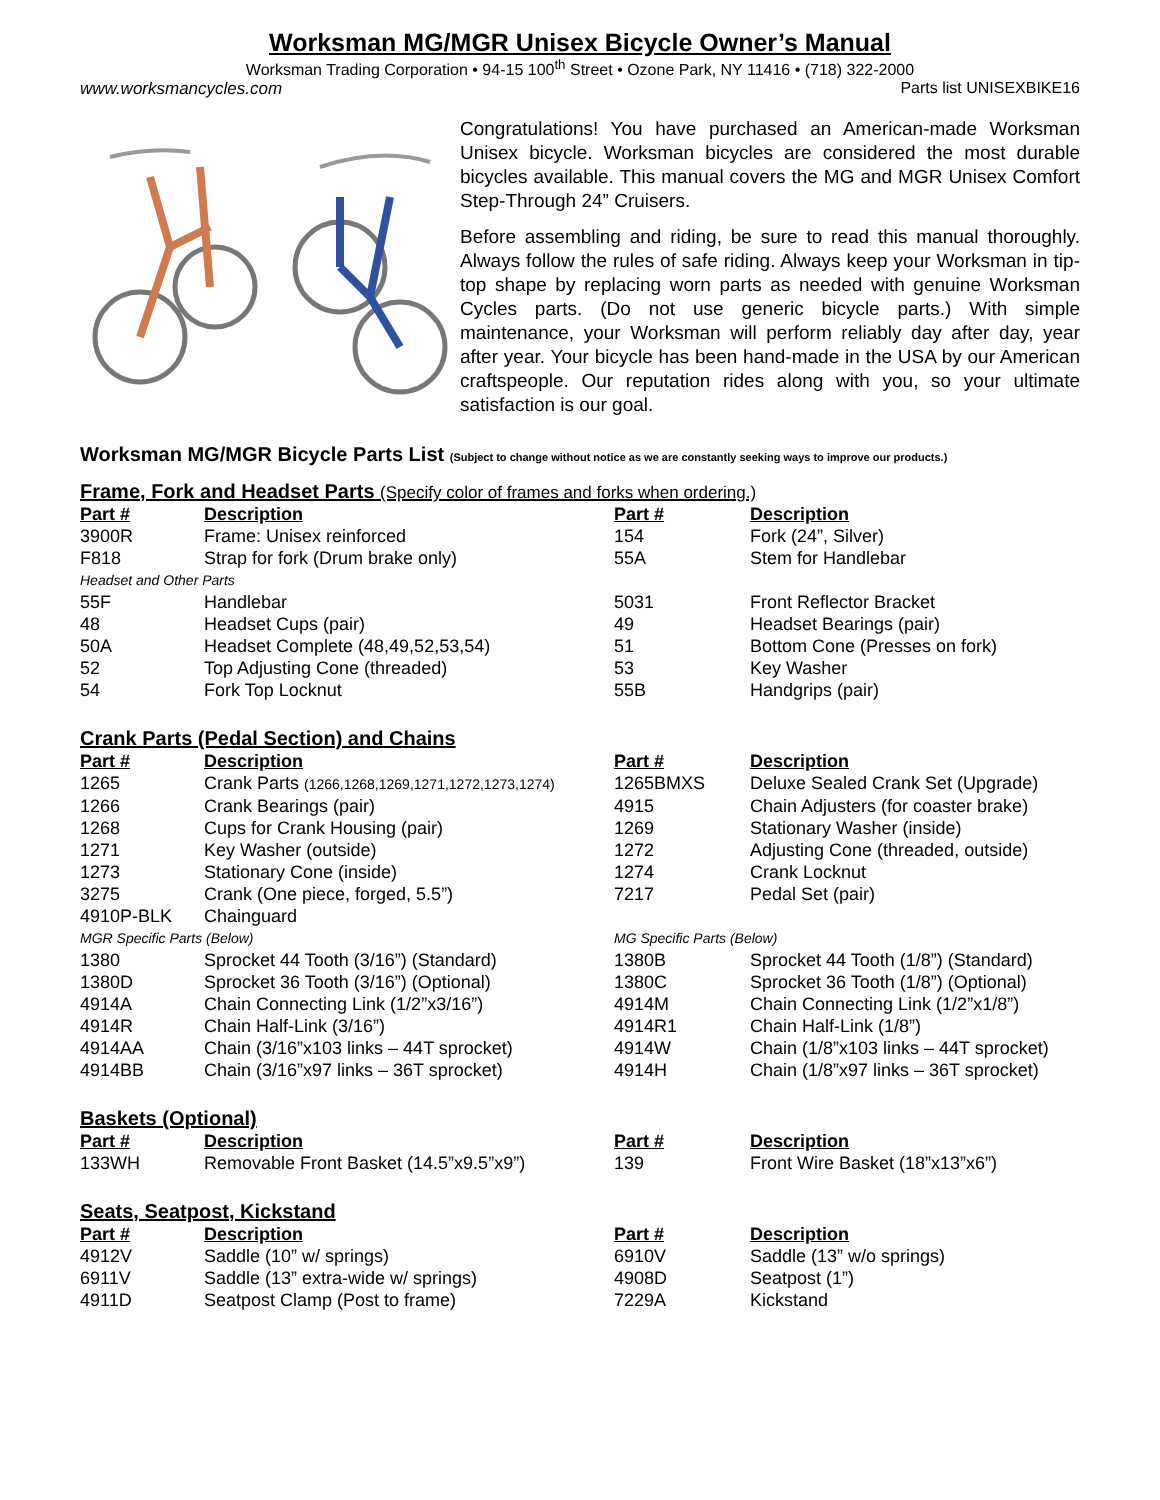Worksman MG/MGR Unisex Bicycle Owner’s Manual
Worksman Trading Corporation • 94-15 100<sup>th</sup> Street • Ozone Park, NY 11416 • (718) 322-2000
www.worksmancycles.com Parts list UNISEXBIKE16
Congratulations! You have purchased an American-made Worksman Unisex bicycle. Worksman bicycles are considered the most durable bicycles available. This manual covers the MG and MGR Unisex Comfort Step-Through 24” Cruisers.
Before assembling and riding, be sure to read this manual thoroughly. Always follow the rules of safe riding. Always keep your Worksman in tip-top shape by replacing worn parts as needed with genuine Worksman Cycles parts. (Do not use generic bicycle parts.) With simple maintenance, your Worksman will perform reliably day after day, year after year. Your bicycle has been hand-made in the USA by our American craftspeople. Our reputation rides along with you, so your ultimate satisfaction is our goal.
Worksman MG/MGR Bicycle Parts List (Subject to change without notice as we are constantly seeking ways to improve our products.)
Frame, Fork and Headset Parts (Specify color of frames and forks when ordering.)
| Part # | Description | Part # | Description |
| --- | --- | --- | --- |
| 3900R | Frame: Unisex reinforced | 154 | Fork (24”, Silver) |
| F818 | Strap for fork (Drum brake only) | 55A | Stem for Handlebar |
| Headset and Other Parts | | | |
| 55F | Handlebar | 5031 | Front Reflector Bracket |
| 48 | Headset Cups (pair) | 49 | Headset Bearings (pair) |
| 50A | Headset Complete (48,49,52,53,54) | 51 | Bottom Cone (Presses on fork) |
| 52 | Top Adjusting Cone (threaded) | 53 | Key Washer |
| 54 | Fork Top Locknut | 55B | Handgrips (pair) |
Crank Parts (Pedal Section) and Chains
| Part # | Description | Part # | Description |
| --- | --- | --- | --- |
| 1265 | Crank Parts (1266,1268,1269,1271,1272,1273,1274) | 1265BMXS | Deluxe Sealed Crank Set (Upgrade) |
| 1266 | Crank Bearings (pair) | 4915 | Chain Adjusters (for coaster brake) |
| 1268 | Cups for Crank Housing (pair) | 1269 | Stationary Washer (inside) |
| 1271 | Key Washer (outside) | 1272 | Adjusting Cone (threaded, outside) |
| 1273 | Stationary Cone (inside) | 1274 | Crank Locknut |
| 3275 | Crank (One piece, forged, 5.5”) | 7217 | Pedal Set (pair) |
| 4910P-BLK | Chainguard | | |
| MGR Specific Parts (Below) | | MG Specific Parts (Below) | |
| 1380 | Sprocket 44 Tooth (3/16”) (Standard) | 1380B | Sprocket 44 Tooth (1/8”) (Standard) |
| 1380D | Sprocket 36 Tooth (3/16”) (Optional) | 1380C | Sprocket 36 Tooth (1/8”) (Optional) |
| 4914A | Chain Connecting Link (1/2”x3/16”) | 4914M | Chain Connecting Link (1/2”x1/8”) |
| 4914R | Chain Half-Link (3/16”) | 4914R1 | Chain Half-Link (1/8”) |
| 4914AA | Chain (3/16”x103 links – 44T sprocket) | 4914W | Chain (1/8”x103 links – 44T sprocket) |
| 4914BB | Chain (3/16”x97 links – 36T sprocket) | 4914H | Chain (1/8”x97 links – 36T sprocket) |
Baskets (Optional)
| Part # | Description | Part # | Description |
| --- | --- | --- | --- |
| 133WH | Removable Front Basket (14.5”x9.5”x9”) | 139 | Front Wire Basket (18”x13”x6”) |
Seats, Seatpost, Kickstand
| Part # | Description | Part # | Description |
| --- | --- | --- | --- |
| 4912V | Saddle (10” w/ springs) | 6910V | Saddle (13” w/o springs) |
| 6911V | Saddle (13” extra-wide w/ springs) | 4908D | Seatpost (1”) |
| 4911D | Seatpost Clamp (Post to frame) | 7229A | Kickstand |